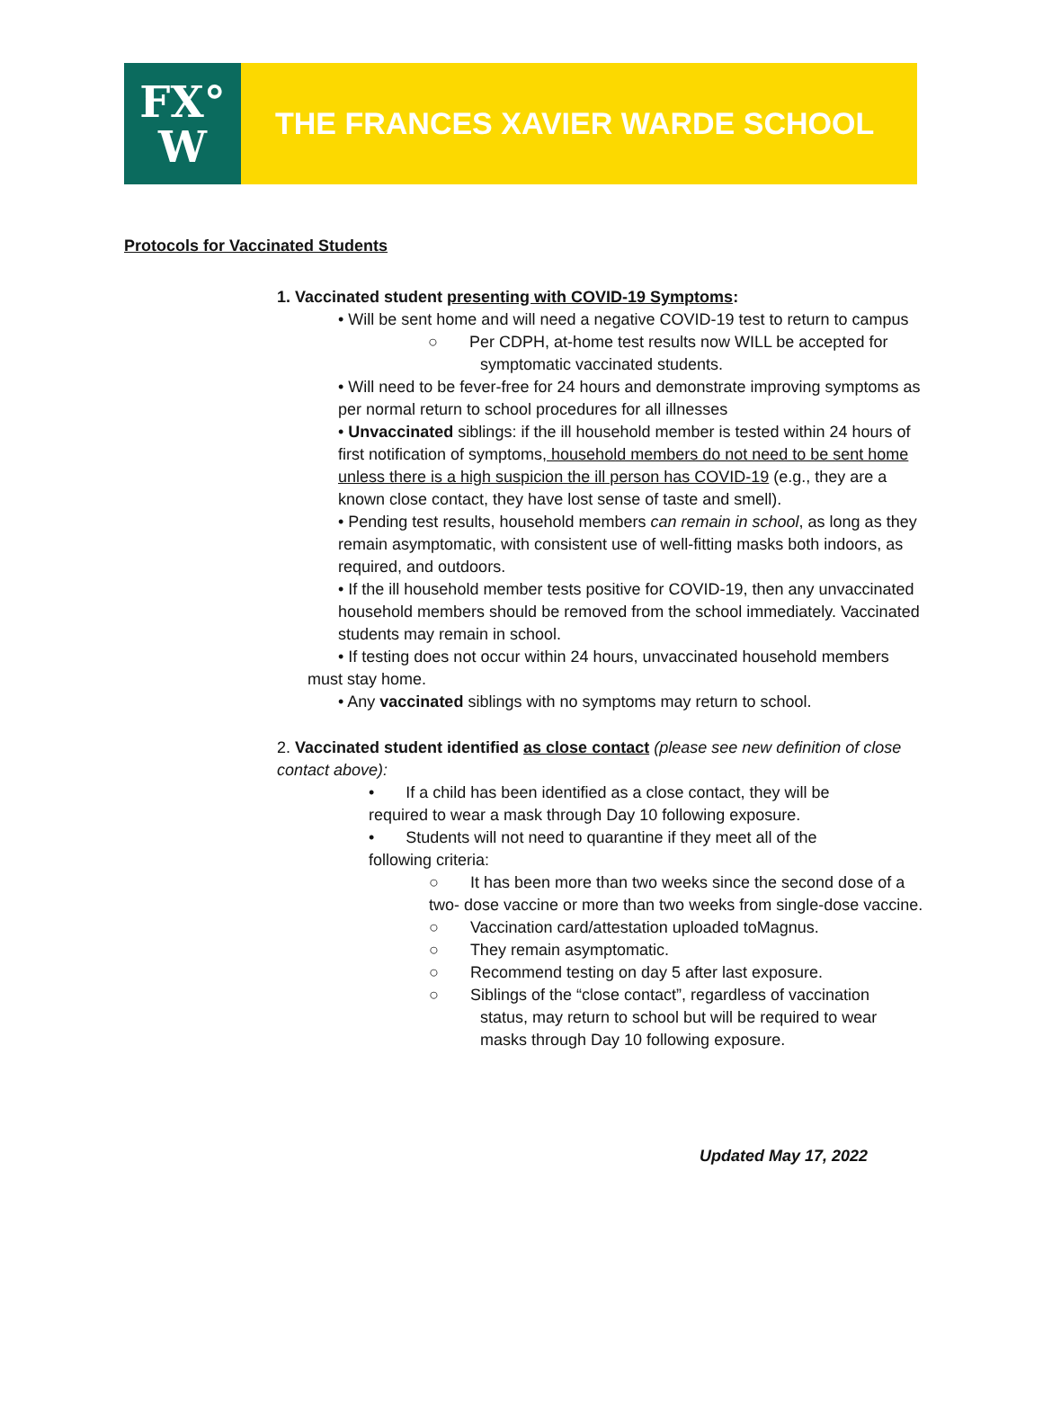FX°
W
THE FRANCES XAVIER WARDE SCHOOL
Protocols for Vaccinated Students
1. Vaccinated student presenting with COVID-19 Symptoms:
• Will be sent home and will need a negative COVID-19 test to return to campus
○ Per CDPH, at-home test results now WILL be accepted for symptomatic vaccinated students.
• Will need to be fever-free for 24 hours and demonstrate improving symptoms as per normal return to school procedures for all illnesses
• Unvaccinated siblings: if the ill household member is tested within 24 hours of first notification of symptoms, household members do not need to be sent home unless there is a high suspicion the ill person has COVID-19 (e.g., they are a known close contact, they have lost sense of taste and smell).
• Pending test results, household members can remain in school, as long as they remain asymptomatic, with consistent use of well-fitting masks both indoors, as required, and outdoors.
• If the ill household member tests positive for COVID-19, then any unvaccinated household members should be removed from the school immediately. Vaccinated students may remain in school.
• If testing does not occur within 24 hours, unvaccinated household members
must stay home.
• Any vaccinated siblings with no symptoms may return to school.
2. Vaccinated student identified as close contact (please see new definition of close contact above):
• If a child has been identified as a close contact, they will be required to wear a mask through Day 10 following exposure.
• Students will not need to quarantine if they meet all of the following criteria:
○ It has been more than two weeks since the second dose of a two- dose vaccine or more than two weeks from single-dose vaccine.
○ Vaccination card/attestation uploaded toMagnus.
○ They remain asymptomatic.
○ Recommend testing on day 5 after last exposure.
○ Siblings of the “close contact”, regardless of vaccination status, may return to school but will be required to wear masks through Day 10 following exposure.
Updated May 17, 2022